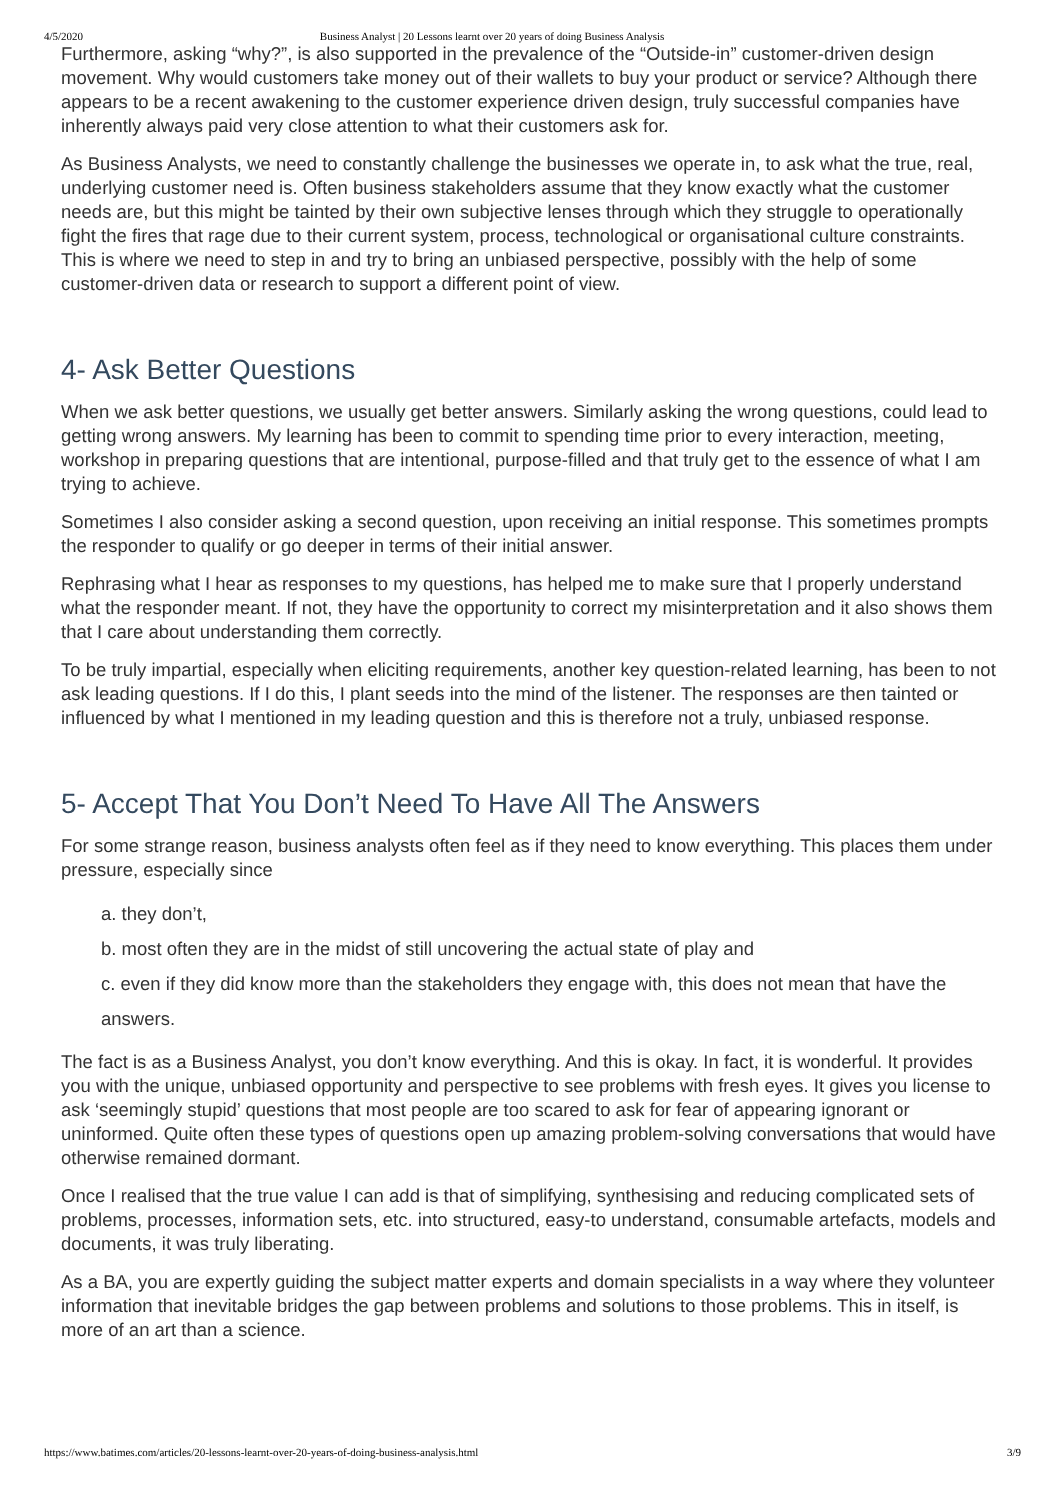4/5/2020 Business Analyst | 20 Lessons learnt over 20 years of doing Business Analysis
Furthermore, asking “why?”, is also supported in the prevalence of the “Outside-in” customer-driven design movement. Why would customers take money out of their wallets to buy your product or service? Although there appears to be a recent awakening to the customer experience driven design, truly successful companies have inherently always paid very close attention to what their customers ask for.
As Business Analysts, we need to constantly challenge the businesses we operate in, to ask what the true, real, underlying customer need is. Often business stakeholders assume that they know exactly what the customer needs are, but this might be tainted by their own subjective lenses through which they struggle to operationally fight the fires that rage due to their current system, process, technological or organisational culture constraints. This is where we need to step in and try to bring an unbiased perspective, possibly with the help of some customer-driven data or research to support a different point of view.
4- Ask Better Questions
When we ask better questions, we usually get better answers. Similarly asking the wrong questions, could lead to getting wrong answers. My learning has been to commit to spending time prior to every interaction, meeting, workshop in preparing questions that are intentional, purpose-filled and that truly get to the essence of what I am trying to achieve.
Sometimes I also consider asking a second question, upon receiving an initial response. This sometimes prompts the responder to qualify or go deeper in terms of their initial answer.
Rephrasing what I hear as responses to my questions, has helped me to make sure that I properly understand what the responder meant. If not, they have the opportunity to correct my misinterpretation and it also shows them that I care about understanding them correctly.
To be truly impartial, especially when eliciting requirements, another key question-related learning, has been to not ask leading questions. If I do this, I plant seeds into the mind of the listener. The responses are then tainted or influenced by what I mentioned in my leading question and this is therefore not a truly, unbiased response.
5- Accept That You Don’t Need To Have All The Answers
For some strange reason, business analysts often feel as if they need to know everything. This places them under pressure, especially since
a. they don’t,
b. most often they are in the midst of still uncovering the actual state of play and
c. even if they did know more than the stakeholders they engage with, this does not mean that have the answers.
The fact is as a Business Analyst, you don’t know everything. And this is okay. In fact, it is wonderful. It provides you with the unique, unbiased opportunity and perspective to see problems with fresh eyes. It gives you license to ask ‘seemingly stupid’ questions that most people are too scared to ask for fear of appearing ignorant or uninformed. Quite often these types of questions open up amazing problem-solving conversations that would have otherwise remained dormant.
Once I realised that the true value I can add is that of simplifying, synthesising and reducing complicated sets of problems, processes, information sets, etc. into structured, easy-to understand, consumable artefacts, models and documents, it was truly liberating.
As a BA, you are expertly guiding the subject matter experts and domain specialists in a way where they volunteer information that inevitable bridges the gap between problems and solutions to those problems. This in itself, is more of an art than a science.
https://www.batimes.com/articles/20-lessons-learnt-over-20-years-of-doing-business-analysis.html 3/9